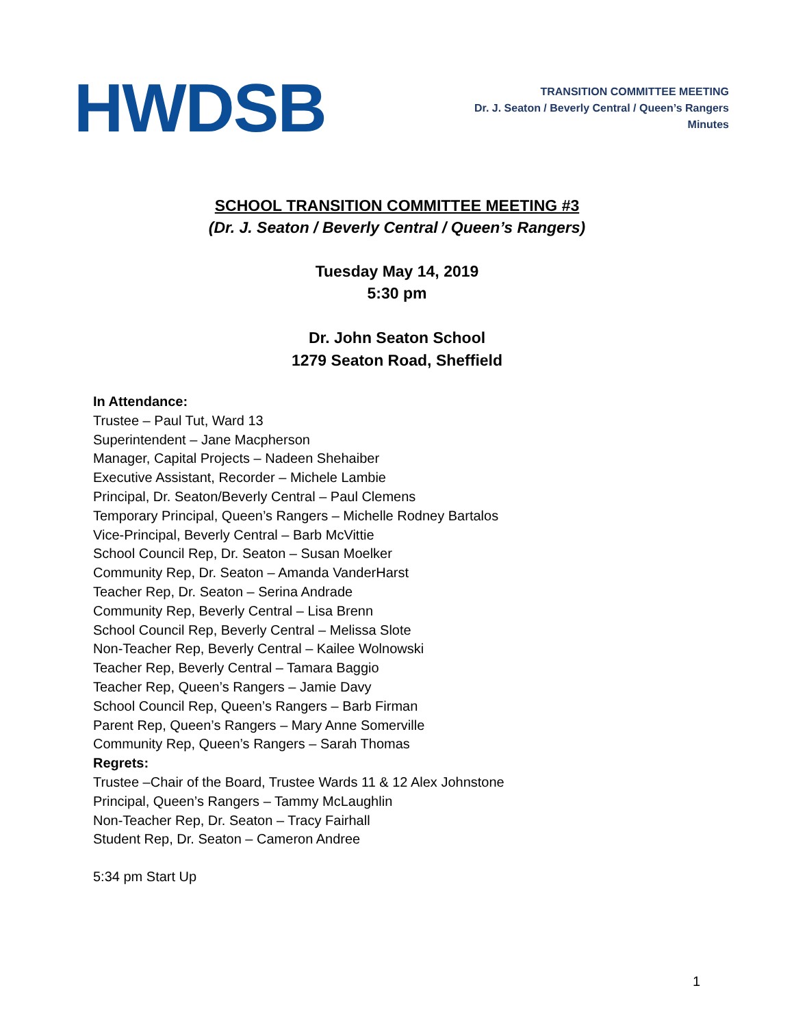HWDSB
TRANSITION COMMITTEE MEETING
Dr. J. Seaton / Beverly Central / Queen’s Rangers
Minutes
SCHOOL TRANSITION COMMITTEE MEETING #3
(Dr. J. Seaton / Beverly Central / Queen’s Rangers)
Tuesday May 14, 2019
5:30 pm
Dr. John Seaton School
1279 Seaton Road, Sheffield
In Attendance:
Trustee – Paul Tut, Ward 13
Superintendent – Jane Macpherson
Manager, Capital Projects – Nadeen Shehaiber
Executive Assistant, Recorder – Michele Lambie
Principal, Dr. Seaton/Beverly Central – Paul Clemens
Temporary Principal, Queen’s Rangers – Michelle Rodney Bartalos
Vice-Principal, Beverly Central – Barb McVittie
School Council Rep, Dr. Seaton – Susan Moelker
Community Rep, Dr. Seaton – Amanda VanderHarst
Teacher Rep, Dr. Seaton – Serina Andrade
Community Rep, Beverly Central – Lisa Brenn
School Council Rep, Beverly Central – Melissa Slote
Non-Teacher Rep, Beverly Central – Kailee Wolnowski
Teacher Rep, Beverly Central – Tamara Baggio
Teacher Rep, Queen’s Rangers – Jamie Davy
School Council Rep, Queen’s Rangers – Barb Firman
Parent Rep, Queen’s Rangers – Mary Anne Somerville
Community Rep, Queen’s Rangers – Sarah Thomas
Regrets:
Trustee –Chair of the Board, Trustee Wards 11 & 12 Alex Johnstone
Principal, Queen’s Rangers – Tammy McLaughlin
Non-Teacher Rep, Dr. Seaton – Tracy Fairhall
Student Rep, Dr. Seaton – Cameron Andree
5:34 pm Start Up
1